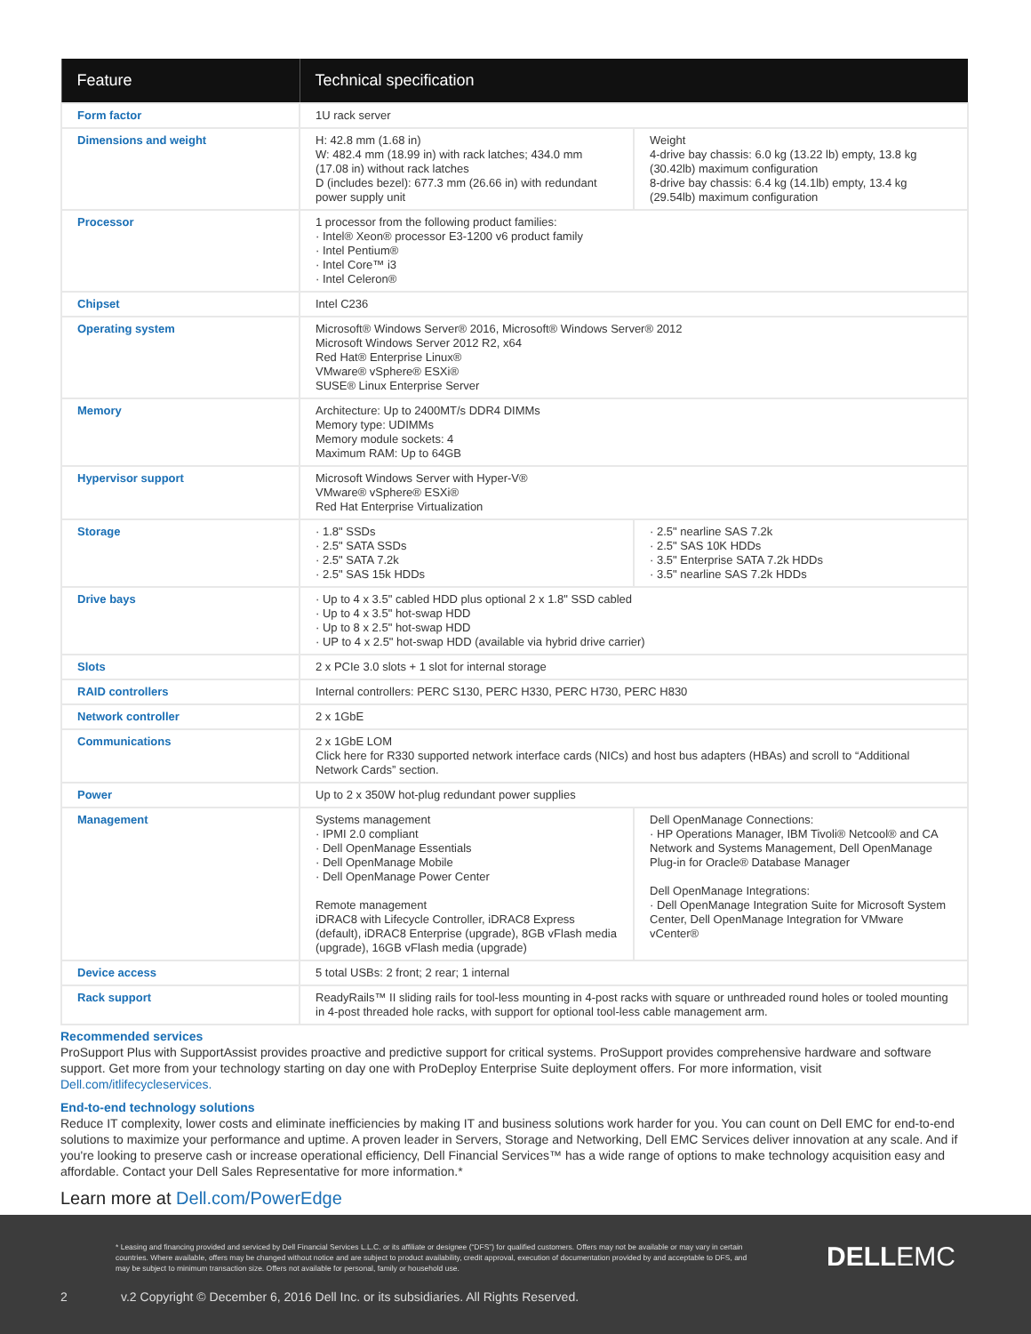| Feature | Technical specification | |
| --- | --- | --- |
| Form factor | 1U rack server | |
| Dimensions and weight | H: 42.8 mm (1.68 in) W: 482.4 mm (18.99 in) with rack latches; 434.0 mm (17.08 in) without rack latches D (includes bezel): 677.3 mm (26.66 in) with redundant power supply unit | Weight 4-drive bay chassis: 6.0 kg (13.22 lb) empty, 13.8 kg (30.42lb) maximum configuration 8-drive bay chassis: 6.4 kg (14.1lb) empty, 13.4 kg (29.54lb) maximum configuration |
| Processor | 1 processor from the following product families: · Intel® Xeon® processor E3-1200 v6 product family · Intel Pentium® · Intel Core™ i3 · Intel Celeron® | |
| Chipset | Intel C236 | |
| Operating system | Microsoft® Windows Server® 2016, Microsoft® Windows Server® 2012 Microsoft Windows Server 2012 R2, x64 Red Hat® Enterprise Linux® VMware® vSphere® ESXi® SUSE® Linux Enterprise Server | |
| Memory | Architecture: Up to 2400MT/s DDR4 DIMMs Memory type: UDIMMs Memory module sockets: 4 Maximum RAM: Up to 64GB | |
| Hypervisor support | Microsoft Windows Server with Hyper-V® VMware® vSphere® ESXi® Red Hat Enterprise Virtualization | |
| Storage | · 1.8" SSDs · 2.5" SATA SSDs · 2.5" SATA 7.2k · 2.5" SAS 15k HDDs | · 2.5" nearline SAS 7.2k · 2.5" SAS 10K HDDs · 3.5" Enterprise SATA 7.2k HDDs · 3.5" nearline SAS 7.2k HDDs |
| Drive bays | · Up to 4 x 3.5" cabled HDD plus optional 2 x 1.8" SSD cabled · Up to 4 x 3.5" hot-swap HDD · Up to 8 x 2.5" hot-swap HDD · UP to 4 x 2.5" hot-swap HDD (available via hybrid drive carrier) | |
| Slots | 2 x PCIe 3.0 slots + 1 slot for internal storage | |
| RAID controllers | Internal controllers: PERC S130, PERC H330, PERC H730, PERC H830 | |
| Network controller | 2 x 1GbE | |
| Communications | 2 x 1GbE LOM Click here for R330 supported network interface cards (NICs) and host bus adapters (HBAs) and scroll to “Additional Network Cards” section. | |
| Power | Up to 2 x 350W hot-plug redundant power supplies | |
| Management | Systems management · IPMI 2.0 compliant · Dell OpenManage Essentials · Dell OpenManage Mobile · Dell OpenManage Power Center Remote management iDRAC8 with Lifecycle Controller, iDRAC8 Express (default), iDRAC8 Enterprise (upgrade), 8GB vFlash media (upgrade), 16GB vFlash media (upgrade) | Dell OpenManage Connections: · HP Operations Manager, IBM Tivoli® Netcool® and CA Network and Systems Management, Dell OpenManage Plug-in for Oracle® Database Manager Dell OpenManage Integrations: · Dell OpenManage Integration Suite for Microsoft System Center, Dell OpenManage Integration for VMware vCenter® |
| Device access | 5 total USBs: 2 front; 2 rear; 1 internal | |
| Rack support | ReadyRails™ II sliding rails for tool-less mounting in 4-post racks with square or unthreaded round holes or tooled mounting in 4-post threaded hole racks, with support for optional tool-less cable management arm. | |
Recommended services
ProSupport Plus with SupportAssist provides proactive and predictive support for critical systems. ProSupport provides comprehensive hardware and software support. Get more from your technology starting on day one with ProDeploy Enterprise Suite deployment offers. For more information, visit Dell.com/itlifecycleservices.
End-to-end technology solutions
Reduce IT complexity, lower costs and eliminate inefficiencies by making IT and business solutions work harder for you. You can count on Dell EMC for end-to-end solutions to maximize your performance and uptime. A proven leader in Servers, Storage and Networking, Dell EMC Services deliver innovation at any scale. And if you're looking to preserve cash or increase operational efficiency, Dell Financial Services™ has a wide range of options to make technology acquisition easy and affordable. Contact your Dell Sales Representative for more information.*
Learn more at Dell.com/PowerEdge
* Leasing and financing provided and serviced by Dell Financial Services L.L.C. or its affiliate or designee (“DFS”) for qualified customers. Offers may not be available or may vary in certain countries. Where available, offers may be changed without notice and are subject to product availability, credit approval, execution of documentation provided by and acceptable to DFS, and may be subject to minimum transaction size. Offers not available for personal, family or household use.
DELLEMC
2
v.2 Copyright © December 6, 2016 Dell Inc. or its subsidiaries. All Rights Reserved.